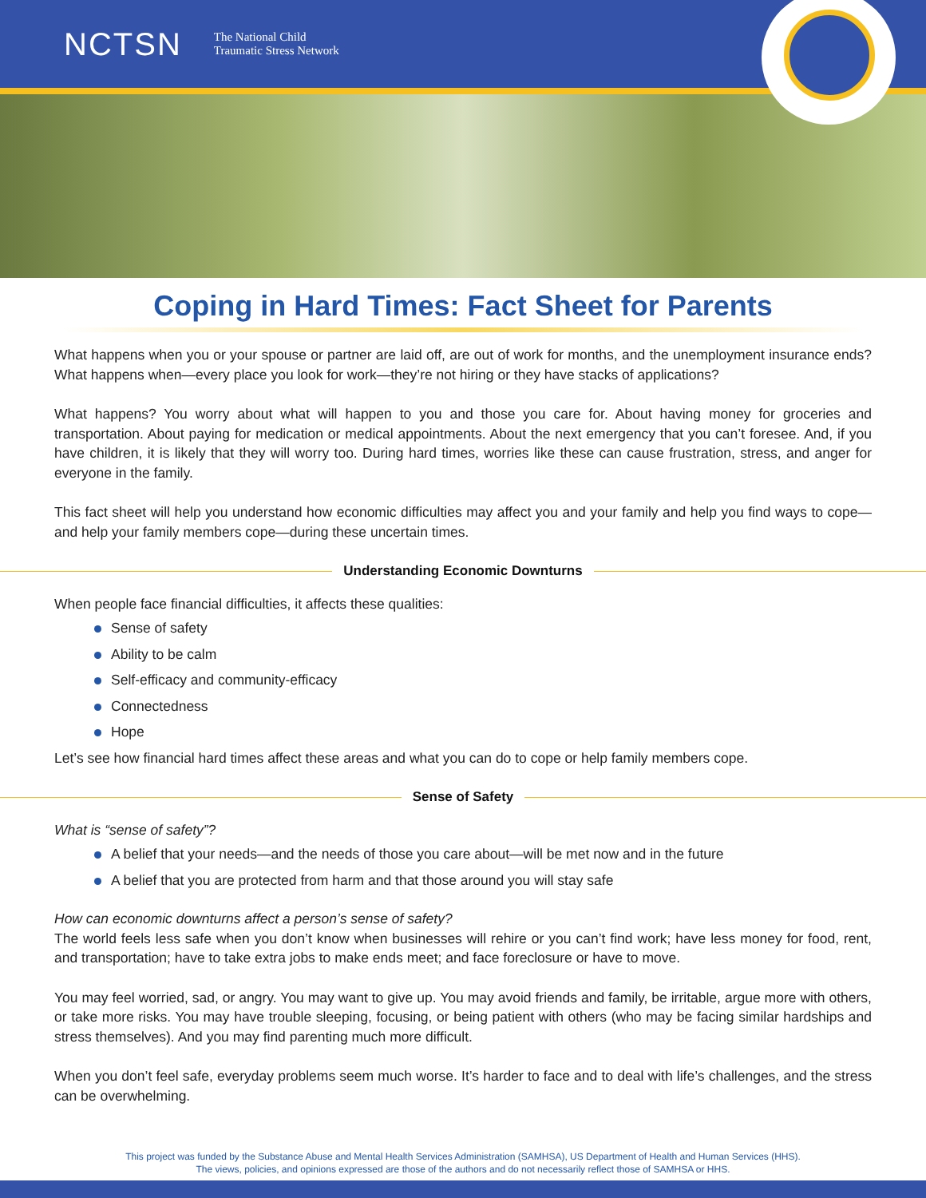NCTSN The National Child
Traumatic Stress Network
Coping in Hard Times: Fact Sheet for Parents
What happens when you or your spouse or partner are laid off, are out of work for months, and the unemployment insurance ends? What happens when—every place you look for work—they’re not hiring or they have stacks of applications?
What happens? You worry about what will happen to you and those you care for. About having money for groceries and transportation. About paying for medication or medical appointments. About the next emergency that you can’t foresee. And, if you have children, it is likely that they will worry too. During hard times, worries like these can cause frustration, stress, and anger for everyone in the family.
This fact sheet will help you understand how economic difficulties may affect you and your family and help you find ways to cope—and help your family members cope—during these uncertain times.
Understanding Economic Downturns
When people face financial difficulties, it affects these qualities:
Sense of safety
Ability to be calm
Self-efficacy and community-efficacy
Connectedness
Hope
Let’s see how financial hard times affect these areas and what you can do to cope or help family members cope.
Sense of Safety
What is “sense of safety”?
A belief that your needs—and the needs of those you care about—will be met now and in the future
A belief that you are protected from harm and that those around you will stay safe
How can economic downturns affect a person’s sense of safety?
The world feels less safe when you don’t know when businesses will rehire or you can’t find work; have less money for food, rent, and transportation; have to take extra jobs to make ends meet; and face foreclosure or have to move.
You may feel worried, sad, or angry. You may want to give up. You may avoid friends and family, be irritable, argue more with others, or take more risks. You may have trouble sleeping, focusing, or being patient with others (who may be facing similar hardships and stress themselves). And you may find parenting much more difficult.
When you don’t feel safe, everyday problems seem much worse. It’s harder to face and to deal with life’s challenges, and the stress can be overwhelming.
This project was funded by the Substance Abuse and Mental Health Services Administration (SAMHSA), US Department of Health and Human Services (HHS).
The views, policies, and opinions expressed are those of the authors and do not necessarily reflect those of SAMHSA or HHS.